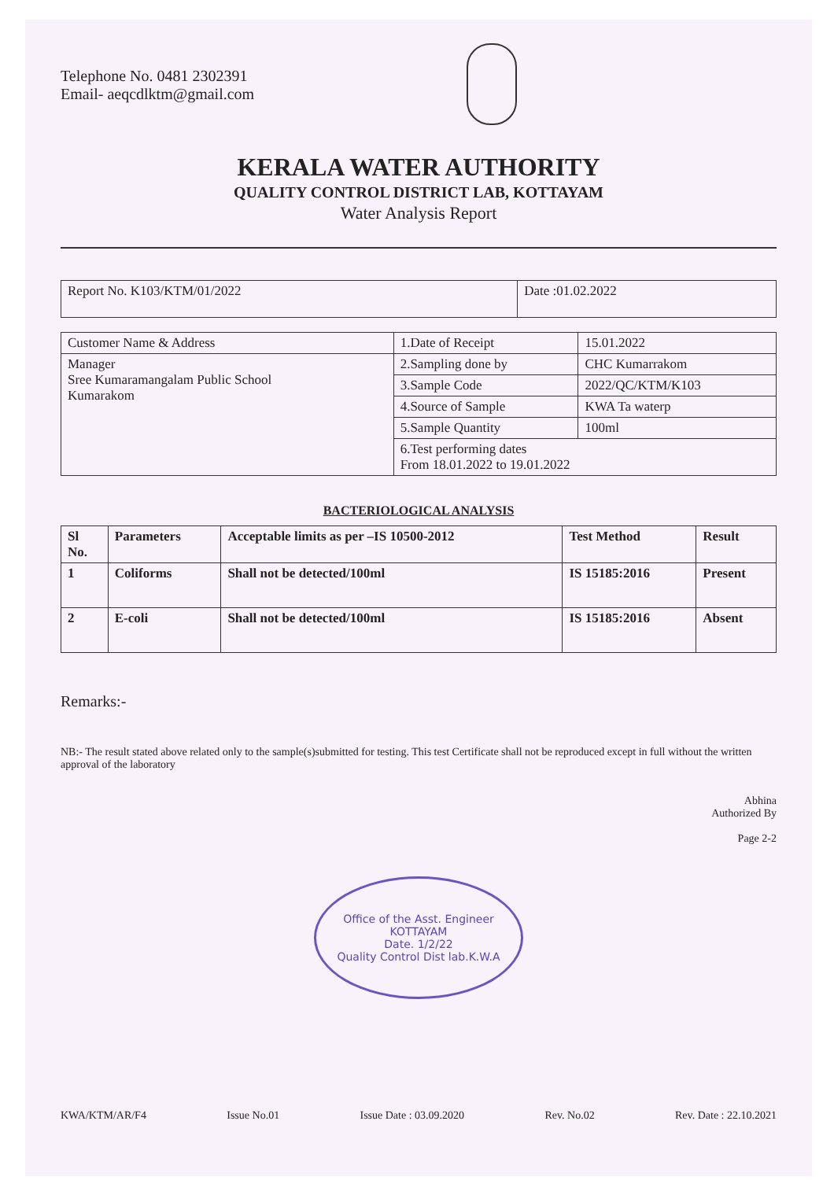Telephone No. 0481 2302391
Email- aeqcdlktm@gmail.com
KERALA WATER AUTHORITY
QUALITY CONTROL DISTRICT LAB, KOTTAYAM
Water Analysis Report
| Report No. K103/KTM/01/2022 | Date :01.02.2022 |
| Customer Name & Address | 1.Date of Receipt | 15.01.2022 |
| Manager Sree Kumaramangalam Public School Kumarakom | 2.Sampling done by | CHC Kumarrakom |
| | 3.Sample Code | 2022/QC/KTM/K103 |
| | 4.Source of Sample | KWA Ta waterp |
| | 5.Sample Quantity | 100ml |
| | 6.Test performing dates From 18.01.2022 to 19.01.2022 | |
BACTERIOLOGICAL ANALYSIS
| Sl No. | Parameters | Acceptable limits as per –IS 10500-2012 | Test Method | Result |
| --- | --- | --- | --- | --- |
| 1 | Coliforms | Shall not be detected/100ml | IS 15185:2016 | Present |
| 2 | E-coli | Shall not be detected/100ml | IS 15185:2016 | Absent |
Remarks:-
NB:- The result stated above related only to the sample(s)submitted for testing. This test Certificate shall not be reproduced except in full without the written approval of the laboratory
Abhina
Authorized By
Page 2-2
Office of the Asst. Engineer
KOTTAYAM
Date. 1/2/22
Quality Control Dist lab.K.W.A
KWA/KTM/AR/F4 Issue No.01 Issue Date : 03.09.2020 Rev. No.02 Rev. Date : 22.10.2021